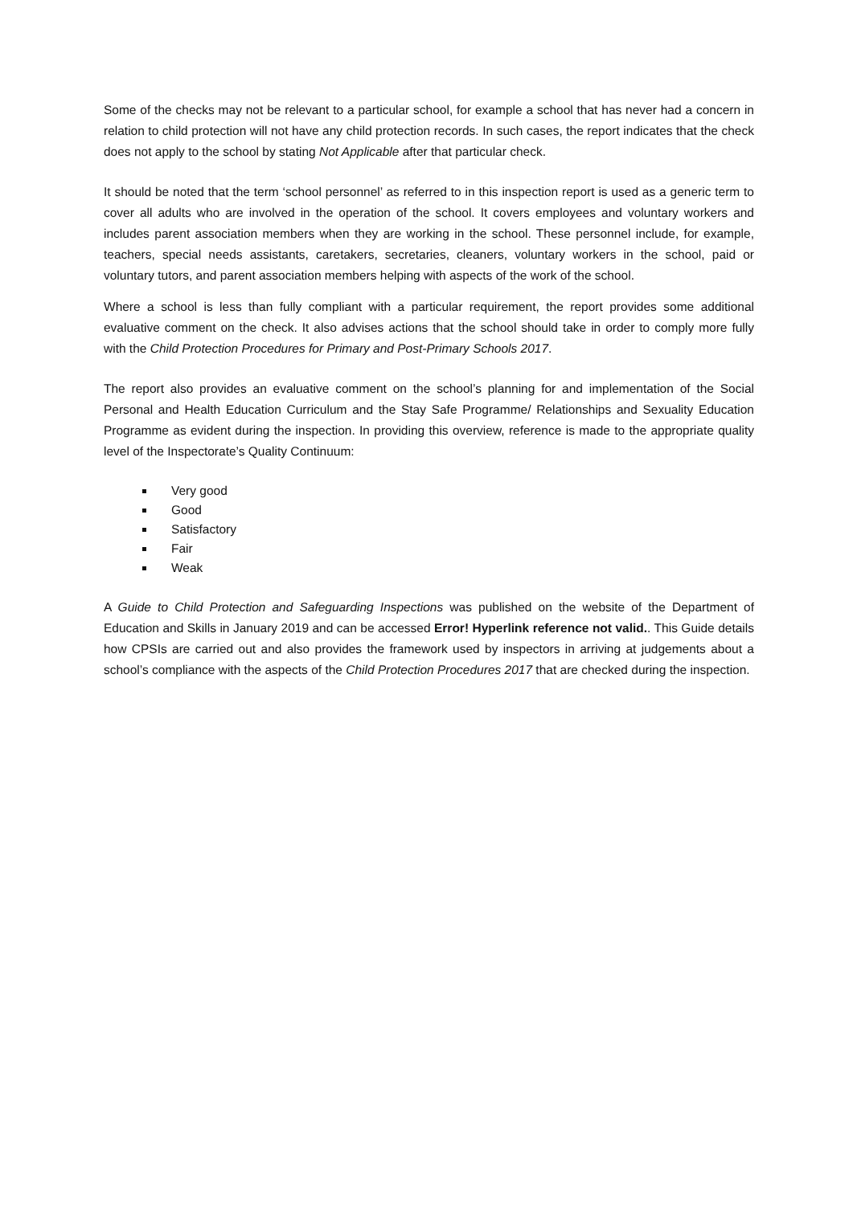Some of the checks may not be relevant to a particular school, for example a school that has never had a concern in relation to child protection will not have any child protection records. In such cases, the report indicates that the check does not apply to the school by stating Not Applicable after that particular check.
It should be noted that the term ‘school personnel’ as referred to in this inspection report is used as a generic term to cover all adults who are involved in the operation of the school. It covers employees and voluntary workers and includes parent association members when they are working in the school. These personnel include, for example, teachers, special needs assistants, caretakers, secretaries, cleaners, voluntary workers in the school, paid or voluntary tutors, and parent association members helping with aspects of the work of the school.
Where a school is less than fully compliant with a particular requirement, the report provides some additional evaluative comment on the check. It also advises actions that the school should take in order to comply more fully with the Child Protection Procedures for Primary and Post-Primary Schools 2017.
The report also provides an evaluative comment on the school’s planning for and implementation of the Social Personal and Health Education Curriculum and the Stay Safe Programme/ Relationships and Sexuality Education Programme as evident during the inspection. In providing this overview, reference is made to the appropriate quality level of the Inspectorate’s Quality Continuum:
Very good
Good
Satisfactory
Fair
Weak
A Guide to Child Protection and Safeguarding Inspections was published on the website of the Department of Education and Skills in January 2019 and can be accessed Error! Hyperlink reference not valid.. This Guide details how CPSIs are carried out and also provides the framework used by inspectors in arriving at judgements about a school’s compliance with the aspects of the Child Protection Procedures 2017 that are checked during the inspection.